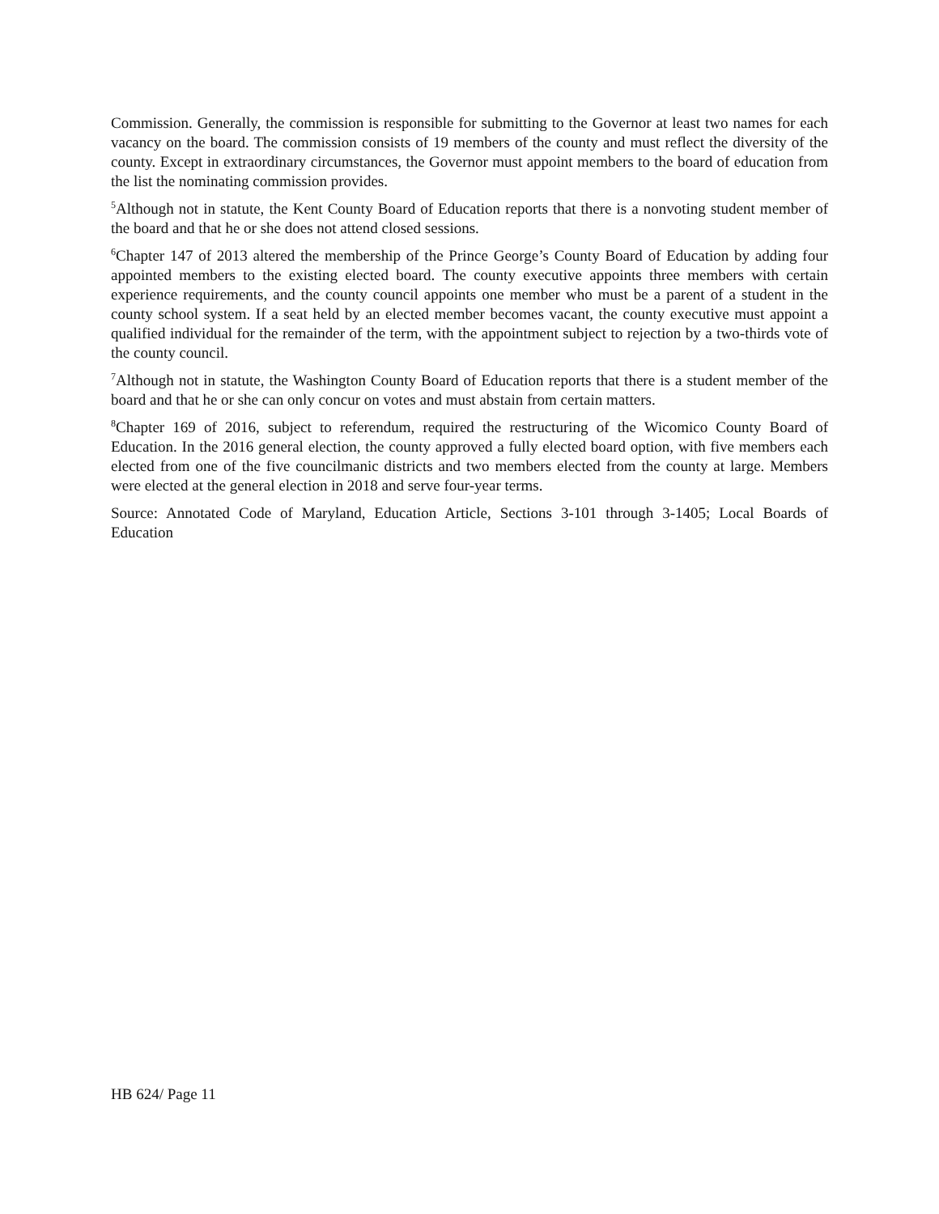Commission. Generally, the commission is responsible for submitting to the Governor at least two names for each vacancy on the board. The commission consists of 19 members of the county and must reflect the diversity of the county. Except in extraordinary circumstances, the Governor must appoint members to the board of education from the list the nominating commission provides.
<sup>5</sup> Although not in statute, the Kent County Board of Education reports that there is a nonvoting student member of the board and that he or she does not attend closed sessions.
<sup>6</sup> Chapter 147 of 2013 altered the membership of the Prince George’s County Board of Education by adding four appointed members to the existing elected board. The county executive appoints three members with certain experience requirements, and the county council appoints one member who must be a parent of a student in the county school system. If a seat held by an elected member becomes vacant, the county executive must appoint a qualified individual for the remainder of the term, with the appointment subject to rejection by a two-thirds vote of the county council.
<sup>7</sup> Although not in statute, the Washington County Board of Education reports that there is a student member of the board and that he or she can only concur on votes and must abstain from certain matters.
<sup>8</sup> Chapter 169 of 2016, subject to referendum, required the restructuring of the Wicomico County Board of Education. In the 2016 general election, the county approved a fully elected board option, with five members each elected from one of the five councilmanic districts and two members elected from the county at large. Members were elected at the general election in 2018 and serve four-year terms.
Source: Annotated Code of Maryland, Education Article, Sections 3-101 through 3-1405; Local Boards of Education
HB 624/ Page 11